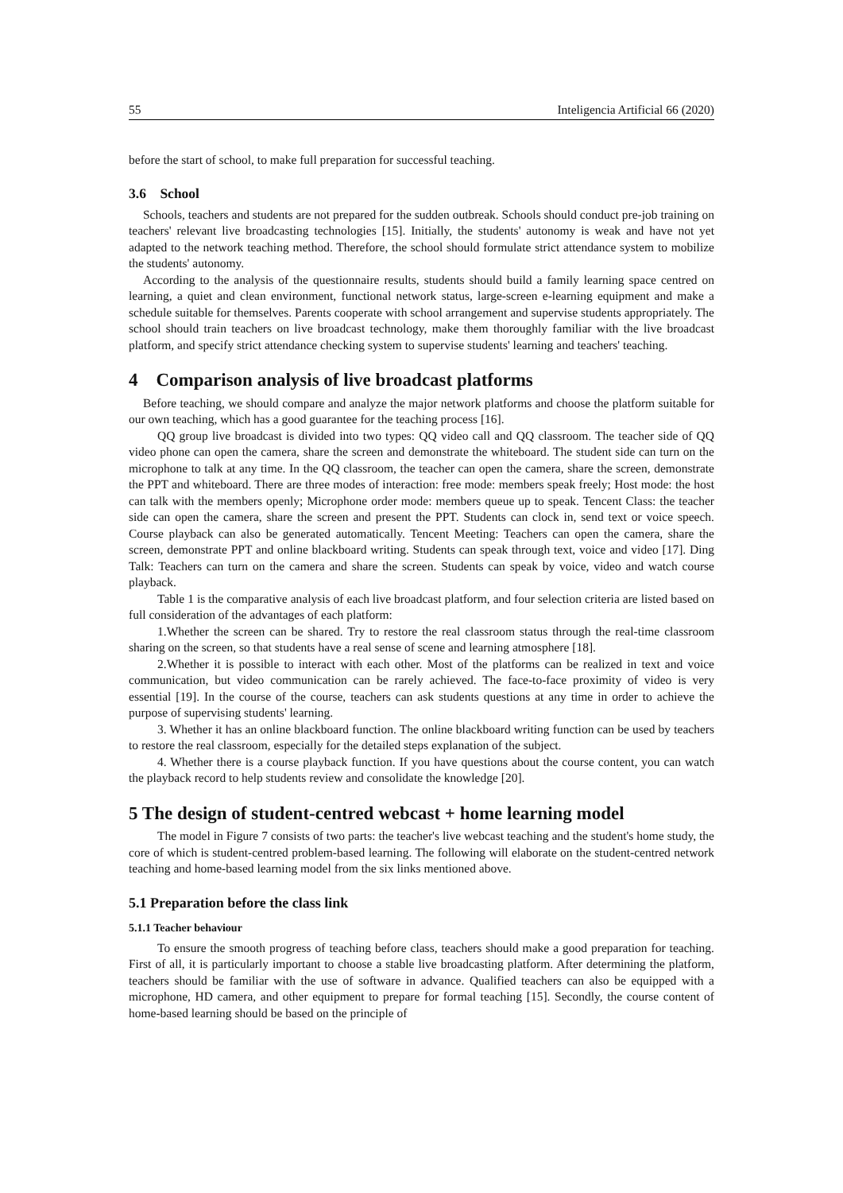55 Inteligencia Artificial 66 (2020)
before the start of school, to make full preparation for successful teaching.
3.6 School
Schools, teachers and students are not prepared for the sudden outbreak. Schools should conduct pre-job training on teachers' relevant live broadcasting technologies [15]. Initially, the students' autonomy is weak and have not yet adapted to the network teaching method. Therefore, the school should formulate strict attendance system to mobilize the students' autonomy.
According to the analysis of the questionnaire results, students should build a family learning space centred on learning, a quiet and clean environment, functional network status, large-screen e-learning equipment and make a schedule suitable for themselves. Parents cooperate with school arrangement and supervise students appropriately. The school should train teachers on live broadcast technology, make them thoroughly familiar with the live broadcast platform, and specify strict attendance checking system to supervise students' learning and teachers' teaching.
4 Comparison analysis of live broadcast platforms
Before teaching, we should compare and analyze the major network platforms and choose the platform suitable for our own teaching, which has a good guarantee for the teaching process [16].
QQ group live broadcast is divided into two types: QQ video call and QQ classroom. The teacher side of QQ video phone can open the camera, share the screen and demonstrate the whiteboard. The student side can turn on the microphone to talk at any time. In the QQ classroom, the teacher can open the camera, share the screen, demonstrate the PPT and whiteboard. There are three modes of interaction: free mode: members speak freely; Host mode: the host can talk with the members openly; Microphone order mode: members queue up to speak. Tencent Class: the teacher side can open the camera, share the screen and present the PPT. Students can clock in, send text or voice speech. Course playback can also be generated automatically. Tencent Meeting: Teachers can open the camera, share the screen, demonstrate PPT and online blackboard writing. Students can speak through text, voice and video [17]. Ding Talk: Teachers can turn on the camera and share the screen. Students can speak by voice, video and watch course playback.
Table 1 is the comparative analysis of each live broadcast platform, and four selection criteria are listed based on full consideration of the advantages of each platform:
1.Whether the screen can be shared. Try to restore the real classroom status through the real-time classroom sharing on the screen, so that students have a real sense of scene and learning atmosphere [18].
2.Whether it is possible to interact with each other. Most of the platforms can be realized in text and voice communication, but video communication can be rarely achieved. The face-to-face proximity of video is very essential [19]. In the course of the course, teachers can ask students questions at any time in order to achieve the purpose of supervising students' learning.
3. Whether it has an online blackboard function. The online blackboard writing function can be used by teachers to restore the real classroom, especially for the detailed steps explanation of the subject.
4. Whether there is a course playback function. If you have questions about the course content, you can watch the playback record to help students review and consolidate the knowledge [20].
5 The design of student-centred webcast + home learning model
The model in Figure 7 consists of two parts: the teacher's live webcast teaching and the student's home study, the core of which is student-centred problem-based learning. The following will elaborate on the student-centred network teaching and home-based learning model from the six links mentioned above.
5.1 Preparation before the class link
5.1.1 Teacher behaviour
To ensure the smooth progress of teaching before class, teachers should make a good preparation for teaching. First of all, it is particularly important to choose a stable live broadcasting platform. After determining the platform, teachers should be familiar with the use of software in advance. Qualified teachers can also be equipped with a microphone, HD camera, and other equipment to prepare for formal teaching [15]. Secondly, the course content of home-based learning should be based on the principle of